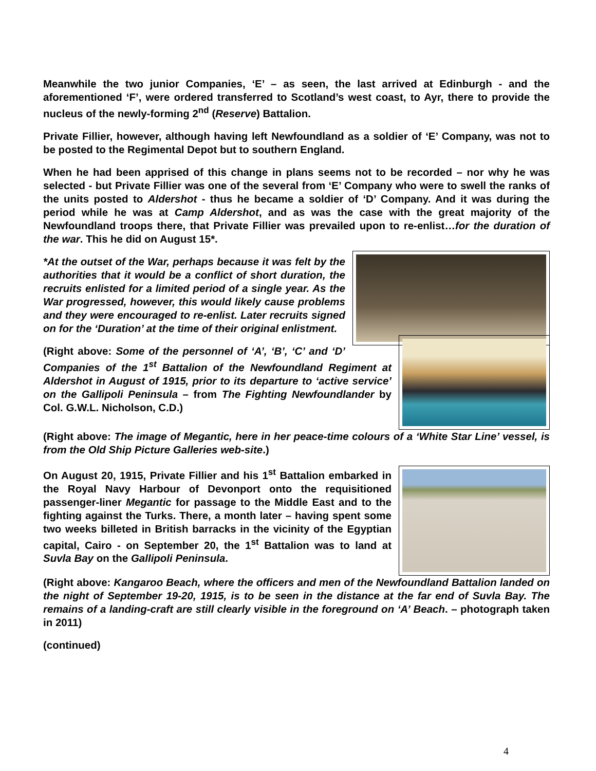Meanwhile the two junior Companies, ‘E’ – as seen, the last arrived at Edinburgh - and the aforementioned ‘F’, were ordered transferred to Scotland’s west coast, to Ayr, there to provide the nucleus of the newly-forming 2<sup>nd</sup> (Reserve) Battalion.
Private Fillier, however, although having left Newfoundland as a soldier of ‘E’ Company, was not to be posted to the Regimental Depot but to southern England.
When he had been apprised of this change in plans seems not to be recorded – nor why he was selected - but Private Fillier was one of the several from ‘E’ Company who were to swell the ranks of the units posted to Aldershot - thus he became a soldier of ‘D’ Company. And it was during the period while he was at Camp Aldershot, and as was the case with the great majority of the Newfoundland troops there, that Private Fillier was prevailed upon to re-enlist…for the duration of the war. This he did on August 15*.
*At the outset of the War, perhaps because it was felt by the authorities that it would be a conflict of short duration, the recruits enlisted for a limited period of a single year. As the War progressed, however, this would likely cause problems and they were encouraged to re-enlist. Later recruits signed on for the ‘Duration’ at the time of their original enlistment.
(Right above: Some of the personnel of ‘A’, ‘B’, ‘C’ and ‘D’ Companies of the 1<sup>st</sup> Battalion of the Newfoundland Regiment at Aldershot in August of 1915, prior to its departure to ‘active service’ on the Gallipoli Peninsula – from The Fighting Newfoundlander by Col. G.W.L. Nicholson, C.D.)
(Right above: The image of Megantic, here in her peace-time colours of a ‘White Star Line’ vessel, is from the Old Ship Picture Galleries web-site.)
On August 20, 1915, Private Fillier and his 1<sup>st</sup> Battalion embarked in the Royal Navy Harbour of Devonport onto the requisitioned passenger-liner Megantic for passage to the Middle East and to the fighting against the Turks. There, a month later – having spent some two weeks billeted in British barracks in the vicinity of the Egyptian capital, Cairo - on September 20, the 1<sup>st</sup> Battalion was to land at Suvla Bay on the Gallipoli Peninsula.
(Right above: Kangaroo Beach, where the officers and men of the Newfoundland Battalion landed on the night of September 19-20, 1915, is to be seen in the distance at the far end of Suvla Bay. The remains of a landing-craft are still clearly visible in the foreground on ‘A’ Beach. – photograph taken in 2011)
(continued)
4